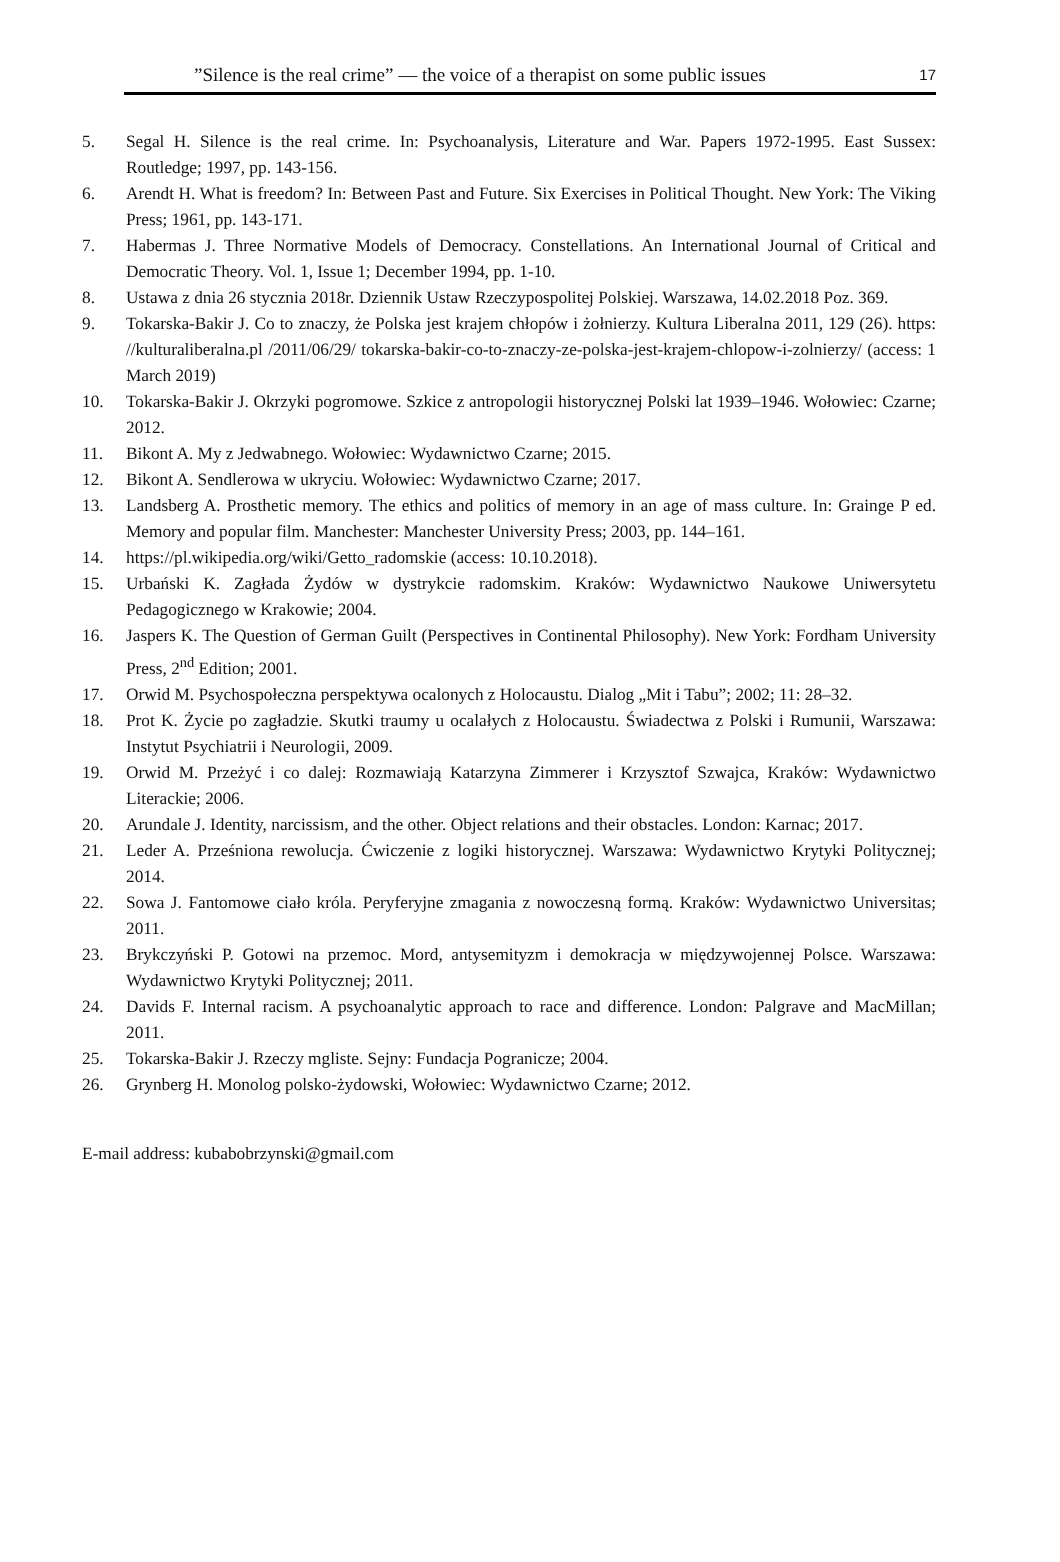”Silence is the real crime” — the voice of a therapist on some public issues 17
5. Segal H. Silence is the real crime. In: Psychoanalysis, Literature and War. Papers 1972-1995. East Sussex: Routledge; 1997, pp. 143-156.
6. Arendt H. What is freedom? In: Between Past and Future. Six Exercises in Political Thought. New York: The Viking Press; 1961, pp. 143-171.
7. Habermas J. Three Normative Models of Democracy. Constellations. An International Journal of Critical and Democratic Theory. Vol. 1, Issue 1; December 1994, pp. 1-10.
8. Ustawa z dnia 26 stycznia 2018r. Dziennik Ustaw Rzeczypospolitej Polskiej. Warszawa, 14.02.2018 Poz. 369.
9. Tokarska-Bakir J. Co to znaczy, że Polska jest krajem chłopów i żołnierzy. Kultura Liberalna 2011, 129 (26). https: //kulturaliberalna.pl /2011/06/29/ tokarska-bakir-co-to-znaczy-ze-polska-jest-krajem-chlopow-i-zolnierzy/ (access: 1 March 2019)
10. Tokarska-Bakir J. Okrzyki pogromowe. Szkice z antropologii historycznej Polski lat 1939‒1946. Wołowiec: Czarne; 2012.
11. Bikont A. My z Jedwabnego. Wołowiec: Wydawnictwo Czarne; 2015.
12. Bikont A. Sendlerowa w ukryciu. Wołowiec: Wydawnictwo Czarne; 2017.
13. Landsberg A. Prosthetic memory. The ethics and politics of memory in an age of mass culture. In: Grainge P ed. Memory and popular film. Manchester: Manchester University Press; 2003, pp. 144–161.
14. https://pl.wikipedia.org/wiki/Getto_radomskie (access: 10.10.2018).
15. Urbański K. Zagłada Żydów w dystrykcie radomskim. Kraków: Wydawnictwo Naukowe Uniwersytetu Pedagogicznego w Krakowie; 2004.
16. Jaspers K. The Question of German Guilt (Perspectives in Continental Philosophy). New York: Fordham University Press, 2<sup>nd</sup> Edition; 2001.
17. Orwid M. Psychospołeczna perspektywa ocalonych z Holocaustu. Dialog „Mit i Tabu”; 2002; 11: 28‒32.
18. Prot K. Życie po zagładzie. Skutki traumy u ocalałych z Holocaustu. Świadectwa z Polski i Rumunii, Warszawa: Instytut Psychiatrii i Neurologii, 2009.
19. Orwid M. Przeżyć i co dalej: Rozmawiają Katarzyna Zimmerer i Krzysztof Szwajca, Kraków: Wydawnictwo Literackie; 2006.
20. Arundale J. Identity, narcissism, and the other. Object relations and their obstacles. London: Karnac; 2017.
21. Leder A. Prześniona rewolucja. Ćwiczenie z logiki historycznej. Warszawa: Wydawnictwo Krytyki Politycznej; 2014.
22. Sowa J. Fantomowe ciało króla. Peryferyjne zmagania z nowoczesną formą. Kraków: Wydawnictwo Universitas; 2011.
23. Brykczyński P. Gotowi na przemoc. Mord, antysemityzm i demokracja w międzywojennej Polsce. Warszawa: Wydawnictwo Krytyki Politycznej; 2011.
24. Davids F. Internal racism. A psychoanalytic approach to race and difference. London: Palgrave and MacMillan; 2011.
25. Tokarska-Bakir J. Rzeczy mgliste. Sejny: Fundacja Pogranicze; 2004.
26. Grynberg H. Monolog polsko-żydowski, Wołowiec: Wydawnictwo Czarne; 2012.
E-mail address: kubabobrzynski@gmail.com